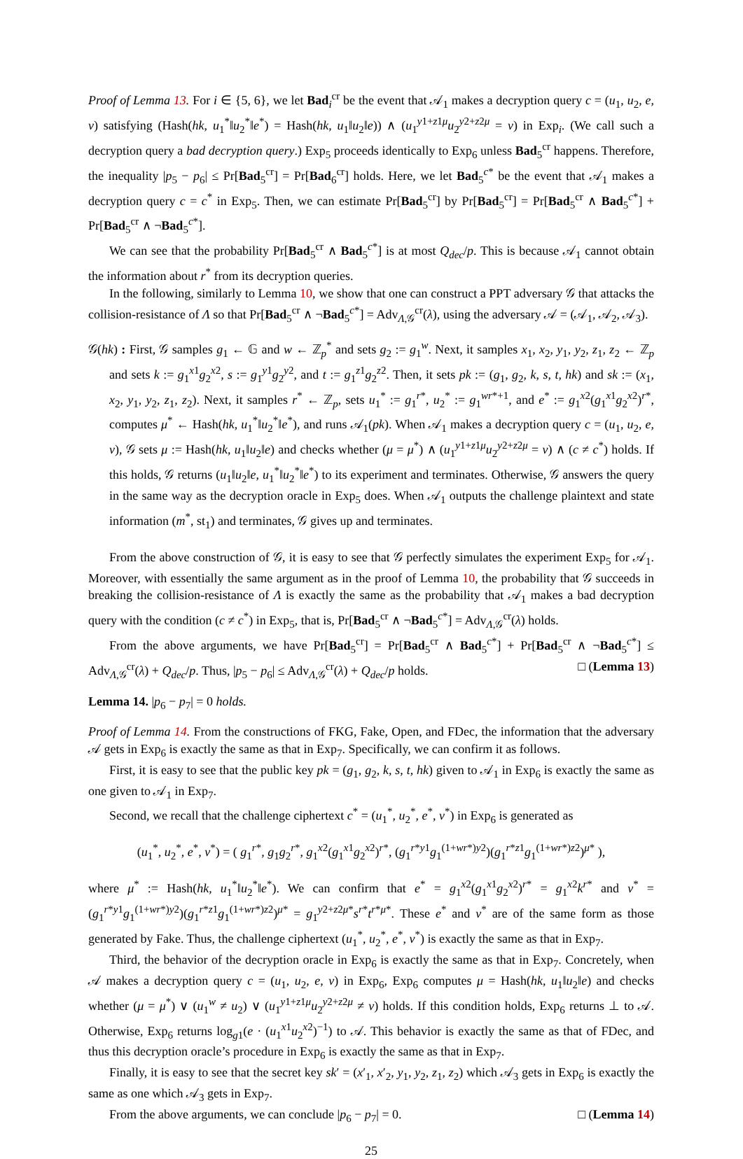Proof of Lemma 13. For i ∈ {5, 6}, we let Bad<sub>i</sub><sup>cr</sup> be the event that 𝒜<sub>1</sub> makes a decryption query c = (u<sub>1</sub>, u<sub>2</sub>, e, v) satisfying (Hash(hk, u<sub>1</sub><sup>*</sup>‖u<sub>2</sub><sup>*</sup>‖e<sup>*</sup>) = Hash(hk, u<sub>1</sub>‖u<sub>2</sub>‖e)) ∧ (u<sub>1</sub><sup>y1+z1μ</sup>u<sub>2</sub><sup>y2+z2μ</sup> = v) in Exp<sub>i</sub>. (We call such a decryption query a bad decryption query.) Exp<sub>5</sub> proceeds identically to Exp<sub>6</sub> unless Bad<sub>5</sub><sup>cr</sup> happens. Therefore, the inequality |p<sub>5</sub> − p<sub>6</sub>| ≤ Pr[Bad<sub>5</sub><sup>cr</sup>] = Pr[Bad<sub>6</sub><sup>cr</sup>] holds. Here, we let Bad<sub>5</sub><sup>c*</sup> be the event that 𝒜<sub>1</sub> makes a decryption query c = c<sup>*</sup> in Exp<sub>5</sub>. Then, we can estimate Pr[Bad<sub>5</sub><sup>cr</sup>] by Pr[Bad<sub>5</sub><sup>cr</sup>] = Pr[Bad<sub>5</sub><sup>cr</sup> ∧ Bad<sub>5</sub><sup>c*</sup>] + Pr[Bad<sub>5</sub><sup>cr</sup> ∧ ¬Bad<sub>5</sub><sup>c*</sup>].
We can see that the probability Pr[Bad<sub>5</sub><sup>cr</sup> ∧ Bad<sub>5</sub><sup>c*</sup>] is at most Q<sub>dec</sub>/p. This is because 𝒜<sub>1</sub> cannot obtain the information about r<sup>*</sup> from its decryption queries.
In the following, similarly to Lemma 10, we show that one can construct a PPT adversary 𝒢 that attacks the collision-resistance of Λ so that Pr[Bad<sub>5</sub><sup>cr</sup> ∧ ¬Bad<sub>5</sub><sup>c*</sup>] = Adv<sub>Λ,𝒢</sub><sup>cr</sup>(λ), using the adversary 𝒜 = (𝒜<sub>1</sub>, 𝒜<sub>2</sub>, 𝒜<sub>3</sub>).
𝒢(hk) : First, 𝒢 samples g<sub>1</sub> ← 𝔾 and w ← ℤ<sub>p</sub><sup>*</sup> and sets g<sub>2</sub> := g<sub>1</sub><sup>w</sup>. Next, it samples x<sub>1</sub>, x<sub>2</sub>, y<sub>1</sub>, y<sub>2</sub>, z<sub>1</sub>, z<sub>2</sub> ← ℤ<sub>p</sub> and sets k := g<sub>1</sub><sup>x1</sup>g<sub>2</sub><sup>x2</sup>, s := g<sub>1</sub><sup>y1</sup>g<sub>2</sub><sup>y2</sup>, and t := g<sub>1</sub><sup>z1</sup>g<sub>2</sub><sup>z2</sup>. Then, it sets pk := (g<sub>1</sub>, g<sub>2</sub>, k, s, t, hk) and sk := (x<sub>1</sub>, x<sub>2</sub>, y<sub>1</sub>, y<sub>2</sub>, z<sub>1</sub>, z<sub>2</sub>). Next, it samples r<sup>*</sup> ← ℤ<sub>p</sub>, sets u<sub>1</sub><sup>*</sup> := g<sub>1</sub><sup>r*</sup>, u<sub>2</sub><sup>*</sup> := g<sub>1</sub><sup>wr*+1</sup>, and e<sup>*</sup> := g<sub>1</sub><sup>x2</sup>(g<sub>1</sub><sup>x1</sup>g<sub>2</sub><sup>x2</sup>)<sup>r*</sup>, computes μ<sup>*</sup> ← Hash(hk, u<sub>1</sub><sup>*</sup>‖u<sub>2</sub><sup>*</sup>‖e<sup>*</sup>), and runs 𝒜<sub>1</sub>(pk). When 𝒜<sub>1</sub> makes a decryption query c = (u<sub>1</sub>, u<sub>2</sub>, e, v), 𝒢 sets μ := Hash(hk, u<sub>1</sub>‖u<sub>2</sub>‖e) and checks whether (μ = μ<sup>*</sup>) ∧ (u<sub>1</sub><sup>y1+z1μ</sup>u<sub>2</sub><sup>y2+z2μ</sup> = v) ∧ (c ≠ c<sup>*</sup>) holds. If this holds, 𝒢 returns (u<sub>1</sub>‖u<sub>2</sub>‖e, u<sub>1</sub><sup>*</sup>‖u<sub>2</sub><sup>*</sup>‖e<sup>*</sup>) to its experiment and terminates. Otherwise, 𝒢 answers the query in the same way as the decryption oracle in Exp<sub>5</sub> does. When 𝒜<sub>1</sub> outputs the challenge plaintext and state information (m<sup>*</sup>, st<sub>1</sub>) and terminates, 𝒢 gives up and terminates.
From the above construction of 𝒢, it is easy to see that 𝒢 perfectly simulates the experiment Exp<sub>5</sub> for 𝒜<sub>1</sub>. Moreover, with essentially the same argument as in the proof of Lemma 10, the probability that 𝒢 succeeds in breaking the collision-resistance of Λ is exactly the same as the probability that 𝒜<sub>1</sub> makes a bad decryption query with the condition (c ≠ c<sup>*</sup>) in Exp<sub>5</sub>, that is, Pr[Bad<sub>5</sub><sup>cr</sup> ∧ ¬Bad<sub>5</sub><sup>c*</sup>] = Adv<sub>Λ,𝒢</sub><sup>cr</sup>(λ) holds.
From the above arguments, we have Pr[Bad<sub>5</sub><sup>cr</sup>] = Pr[Bad<sub>5</sub><sup>cr</sup> ∧ Bad<sub>5</sub><sup>c*</sup>] + Pr[Bad<sub>5</sub><sup>cr</sup> ∧ ¬Bad<sub>5</sub><sup>c*</sup>] ≤ Adv<sub>Λ,𝒢</sub><sup>cr</sup>(λ) + Q<sub>dec</sub>/p. Thus, |p<sub>5</sub> − p<sub>6</sub>| ≤ Adv<sub>Λ,𝒢</sub><sup>cr</sup>(λ) + Q<sub>dec</sub>/p holds. □ (Lemma 13)
Lemma 14. |p<sub>6</sub> − p<sub>7</sub>| = 0 holds.
Proof of Lemma 14. From the constructions of FKG, Fake, Open, and FDec, the information that the adversary 𝒜 gets in Exp<sub>6</sub> is exactly the same as that in Exp<sub>7</sub>. Specifically, we can confirm it as follows.
First, it is easy to see that the public key pk = (g<sub>1</sub>, g<sub>2</sub>, k, s, t, hk) given to 𝒜<sub>1</sub> in Exp<sub>6</sub> is exactly the same as one given to 𝒜<sub>1</sub> in Exp<sub>7</sub>.
Second, we recall that the challenge ciphertext c<sup>*</sup> = (u<sub>1</sub><sup>*</sup>, u<sub>2</sub><sup>*</sup>, e<sup>*</sup>, v<sup>*</sup>) in Exp<sub>6</sub> is generated as
(u<sub>1</sub><sup>*</sup>, u<sub>2</sub><sup>*</sup>, e<sup>*</sup>, v<sup>*</sup>) = ( g<sub>1</sub><sup>r*</sup>, g<sub>1</sub>g<sub>2</sub><sup>r*</sup>, g<sub>1</sub><sup>x2</sup>(g<sub>1</sub><sup>x1</sup>g<sub>2</sub><sup>x2</sup>)<sup>r*</sup>, (g<sub>1</sub><sup>r*y1</sup>g<sub>1</sub><sup>(1+wr*)y2</sup>)(g<sub>1</sub><sup>r*z1</sup>g<sub>1</sub><sup>(1+wr*)z2</sup>)<sup>μ*</sup> ),
where μ<sup>*</sup> := Hash(hk, u<sub>1</sub><sup>*</sup>‖u<sub>2</sub><sup>*</sup>‖e<sup>*</sup>). We can confirm that e<sup>*</sup> = g<sub>1</sub><sup>x2</sup>(g<sub>1</sub><sup>x1</sup>g<sub>2</sub><sup>x2</sup>)<sup>r*</sup> = g<sub>1</sub><sup>x2</sup>k<sup>r*</sup> and v<sup>*</sup> = (g<sub>1</sub><sup>r*y1</sup>g<sub>1</sub><sup>(1+wr*)y2</sup>)(g<sub>1</sub><sup>r*z1</sup>g<sub>1</sub><sup>(1+wr*)z2</sup>)<sup>μ*</sup> = g<sub>1</sub><sup>y2+z2μ*</sup>s<sup>r*</sup>t<sup>r*μ*</sup>. These e<sup>*</sup> and v<sup>*</sup> are of the same form as those generated by Fake. Thus, the challenge ciphertext (u<sub>1</sub><sup>*</sup>, u<sub>2</sub><sup>*</sup>, e<sup>*</sup>, v<sup>*</sup>) is exactly the same as that in Exp<sub>7</sub>.
Third, the behavior of the decryption oracle in Exp<sub>6</sub> is exactly the same as that in Exp<sub>7</sub>. Concretely, when 𝒜 makes a decryption query c = (u<sub>1</sub>, u<sub>2</sub>, e, v) in Exp<sub>6</sub>, Exp<sub>6</sub> computes μ = Hash(hk, u<sub>1</sub>‖u<sub>2</sub>‖e) and checks whether (μ = μ<sup>*</sup>) ∨ (u<sub>1</sub><sup>w</sup> ≠ u<sub>2</sub>) ∨ (u<sub>1</sub><sup>y1+z1μ</sup>u<sub>2</sub><sup>y2+z2μ</sup> ≠ v) holds. If this condition holds, Exp<sub>6</sub> returns ⊥ to 𝒜. Otherwise, Exp<sub>6</sub> returns log<sub>g1</sub>(e · (u<sub>1</sub><sup>x1</sup>u<sub>2</sub><sup>x2</sup>)<sup>−1</sup>) to 𝒜. This behavior is exactly the same as that of FDec, and thus this decryption oracle’s procedure in Exp<sub>6</sub> is exactly the same as that in Exp<sub>7</sub>.
Finally, it is easy to see that the secret key sk′ = (x′<sub>1</sub>, x′<sub>2</sub>, y<sub>1</sub>, y<sub>2</sub>, z<sub>1</sub>, z<sub>2</sub>) which 𝒜<sub>3</sub> gets in Exp<sub>6</sub> is exactly the same as one which 𝒜<sub>3</sub> gets in Exp<sub>7</sub>.
From the above arguments, we can conclude |p<sub>6</sub> − p<sub>7</sub>| = 0. □ (Lemma 14)
25